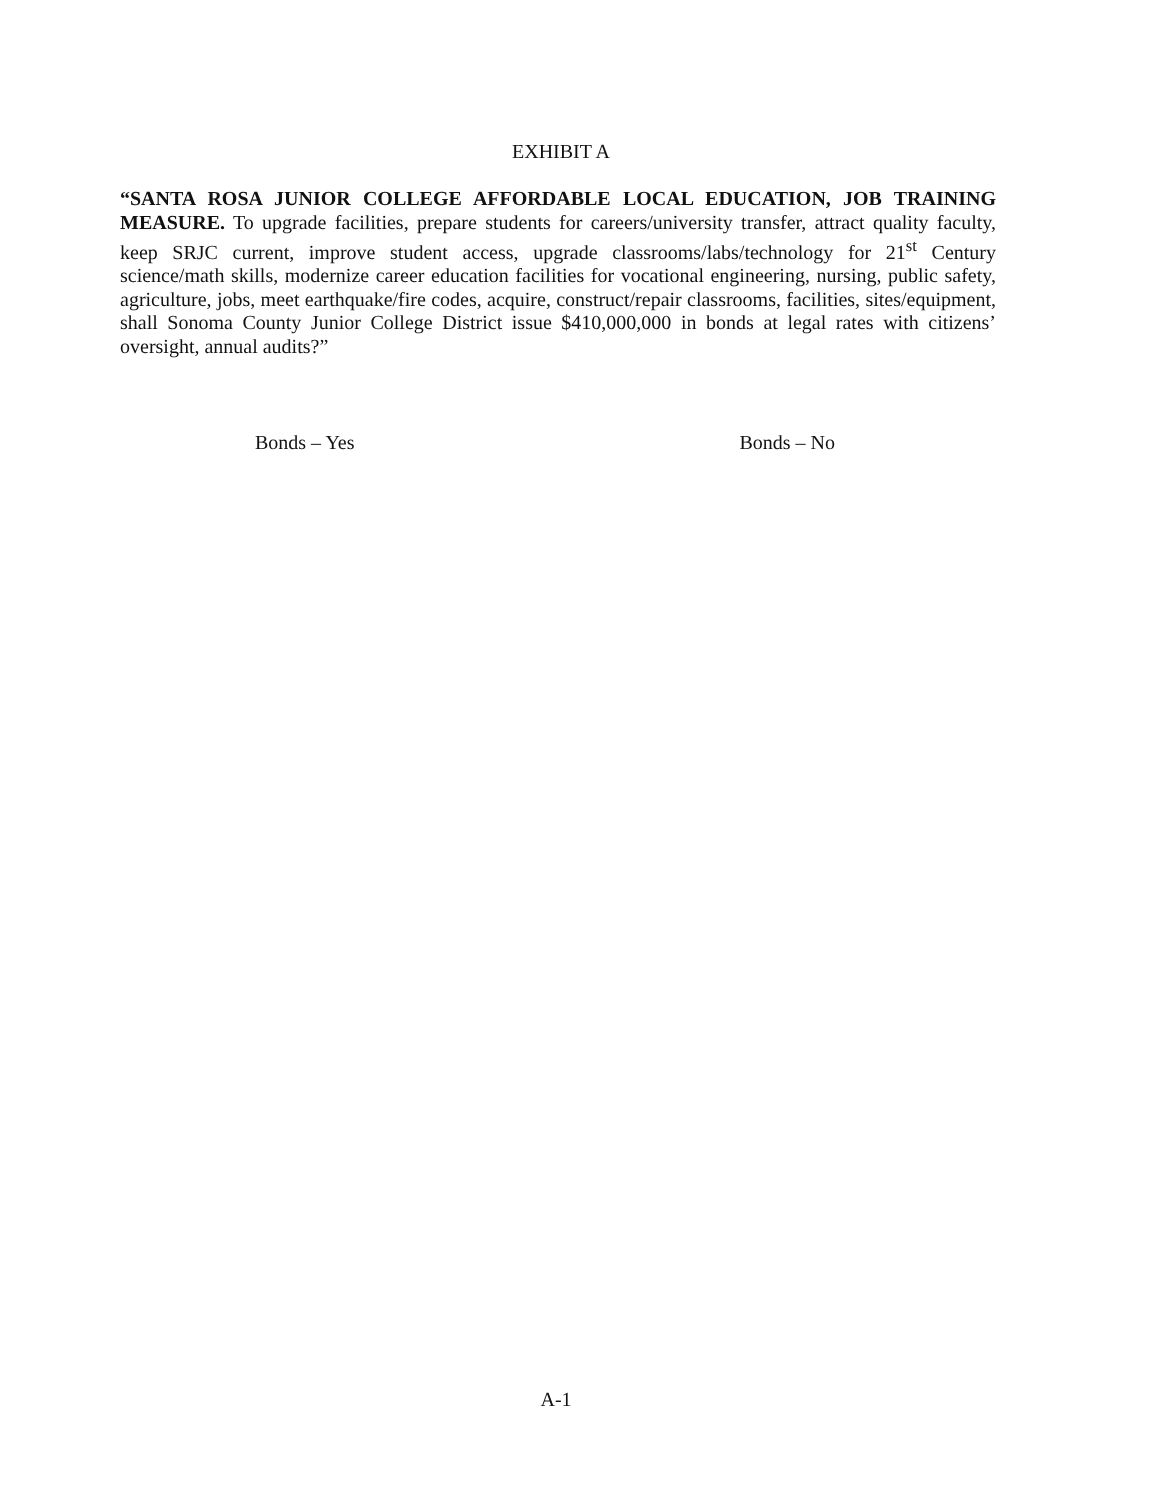EXHIBIT A
“SANTA ROSA JUNIOR COLLEGE AFFORDABLE LOCAL EDUCATION, JOB TRAINING MEASURE. To upgrade facilities, prepare students for careers/university transfer, attract quality faculty, keep SRJC current, improve student access, upgrade classrooms/labs/technology for 21<sup>st</sup> Century science/math skills, modernize career education facilities for vocational engineering, nursing, public safety, agriculture, jobs, meet earthquake/fire codes, acquire, construct/repair classrooms, facilities, sites/equipment, shall Sonoma County Junior College District issue $410,000,000 in bonds at legal rates with citizens’ oversight, annual audits?”
Bonds – Yes Bonds – No
A-1